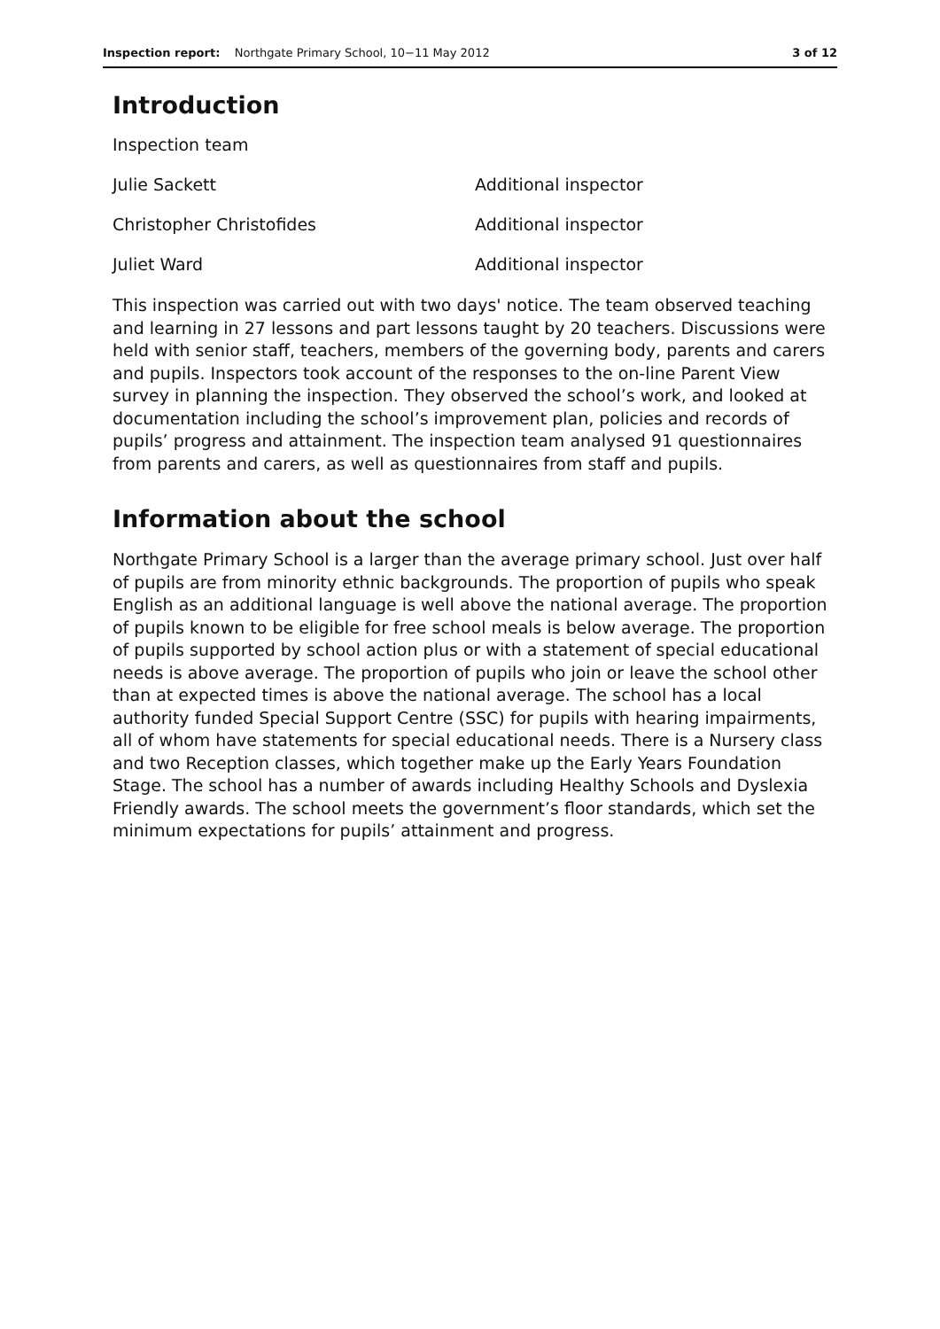Inspection report: Northgate Primary School, 10−11 May 2012 3 of 12
Introduction
| Inspection team | |
| Julie Sackett | Additional inspector |
| Christopher Christofides | Additional inspector |
| Juliet Ward | Additional inspector |
This inspection was carried out with two days' notice. The team observed teaching and learning in 27 lessons and part lessons taught by 20 teachers. Discussions were held with senior staff, teachers, members of the governing body, parents and carers and pupils. Inspectors took account of the responses to the on-line Parent View survey in planning the inspection. They observed the school’s work, and looked at documentation including the school’s improvement plan, policies and records of pupils’ progress and attainment. The inspection team analysed 91 questionnaires from parents and carers, as well as questionnaires from staff and pupils.
Information about the school
Northgate Primary School is a larger than the average primary school. Just over half of pupils are from minority ethnic backgrounds. The proportion of pupils who speak English as an additional language is well above the national average. The proportion of pupils known to be eligible for free school meals is below average. The proportion of pupils supported by school action plus or with a statement of special educational needs is above average. The proportion of pupils who join or leave the school other than at expected times is above the national average. The school has a local authority funded Special Support Centre (SSC) for pupils with hearing impairments, all of whom have statements for special educational needs. There is a Nursery class and two Reception classes, which together make up the Early Years Foundation Stage. The school has a number of awards including Healthy Schools and Dyslexia Friendly awards. The school meets the government’s floor standards, which set the minimum expectations for pupils’ attainment and progress.